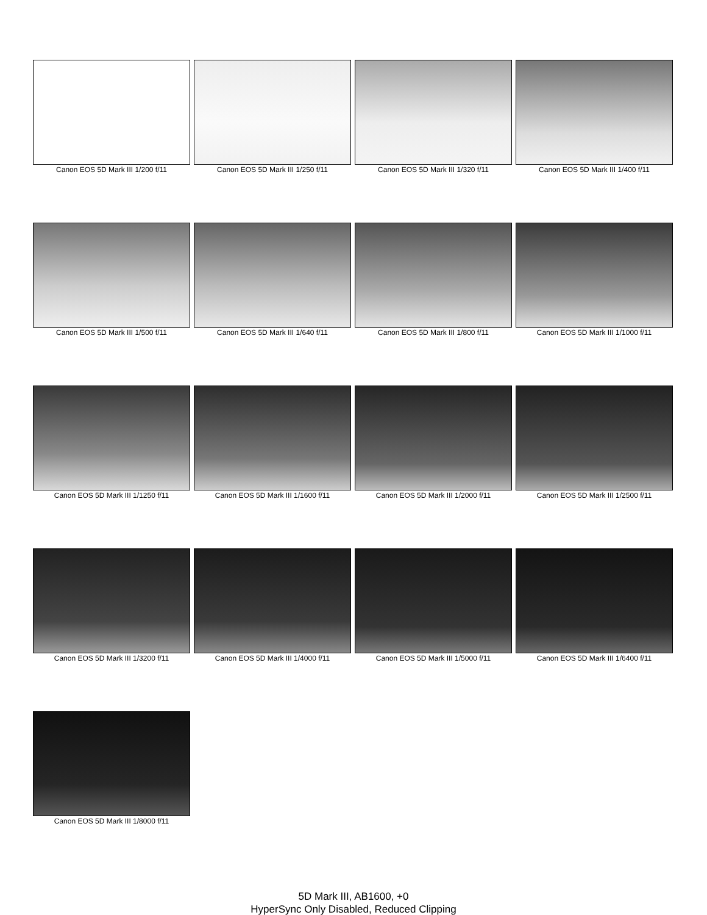Canon EOS 5D Mark III 1/200 f/11
Canon EOS 5D Mark III 1/250 f/11
Canon EOS 5D Mark III 1/320 f/11
Canon EOS 5D Mark III 1/400 f/11
Canon EOS 5D Mark III 1/500 f/11
Canon EOS 5D Mark III 1/640 f/11
Canon EOS 5D Mark III 1/800 f/11
Canon EOS 5D Mark III 1/1000 f/11
Canon EOS 5D Mark III 1/1250 f/11
Canon EOS 5D Mark III 1/1600 f/11
Canon EOS 5D Mark III 1/2000 f/11
Canon EOS 5D Mark III 1/2500 f/11
Canon EOS 5D Mark III 1/3200 f/11
Canon EOS 5D Mark III 1/4000 f/11
Canon EOS 5D Mark III 1/5000 f/11
Canon EOS 5D Mark III 1/6400 f/11
Canon EOS 5D Mark III 1/8000 f/11
5D Mark III, AB1600, +0
HyperSync Only Disabled, Reduced Clipping